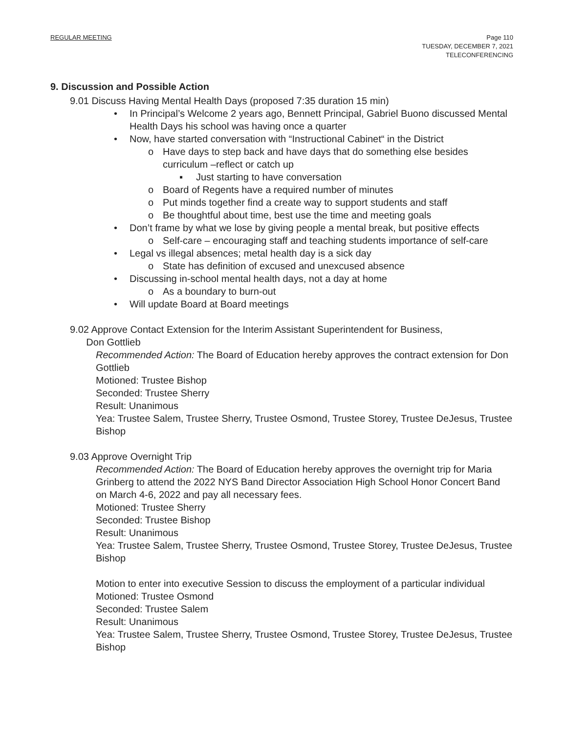REGULAR MEETING Page 110
TUESDAY, DECEMBER 7, 2021
TELECONFERENCING
9. Discussion and Possible Action
9.01 Discuss Having Mental Health Days (proposed 7:35 duration 15 min)
• In Principal’s Welcome 2 years ago, Bennett Principal, Gabriel Buono discussed Mental Health Days his school was having once a quarter
• Now, have started conversation with “Instructional Cabinet“ in the District
o Have days to step back and have days that do something else besides curriculum –reflect or catch up
▪ Just starting to have conversation
o Board of Regents have a required number of minutes
o Put minds together find a create way to support students and staff
o Be thoughtful about time, best use the time and meeting goals
• Don’t frame by what we lose by giving people a mental break, but positive effects
o Self-care – encouraging staff and teaching students importance of self-care
• Legal vs illegal absences; metal health day is a sick day
o State has definition of excused and unexcused absence
• Discussing in-school mental health days, not a day at home
o As a boundary to burn-out
• Will update Board at Board meetings
9.02 Approve Contact Extension for the Interim Assistant Superintendent for Business,
Don Gottlieb
Recommended Action: The Board of Education hereby approves the contract extension for Don Gottlieb
Motioned: Trustee Bishop
Seconded: Trustee Sherry
Result: Unanimous
Yea: Trustee Salem, Trustee Sherry, Trustee Osmond, Trustee Storey, Trustee DeJesus, Trustee Bishop
9.03 Approve Overnight Trip
Recommended Action: The Board of Education hereby approves the overnight trip for Maria Grinberg to attend the 2022 NYS Band Director Association High School Honor Concert Band on March 4-6, 2022 and pay all necessary fees.
Motioned: Trustee Sherry
Seconded: Trustee Bishop
Result: Unanimous
Yea: Trustee Salem, Trustee Sherry, Trustee Osmond, Trustee Storey, Trustee DeJesus, Trustee Bishop
Motion to enter into executive Session to discuss the employment of a particular individual
Motioned: Trustee Osmond
Seconded: Trustee Salem
Result: Unanimous
Yea: Trustee Salem, Trustee Sherry, Trustee Osmond, Trustee Storey, Trustee DeJesus, Trustee Bishop